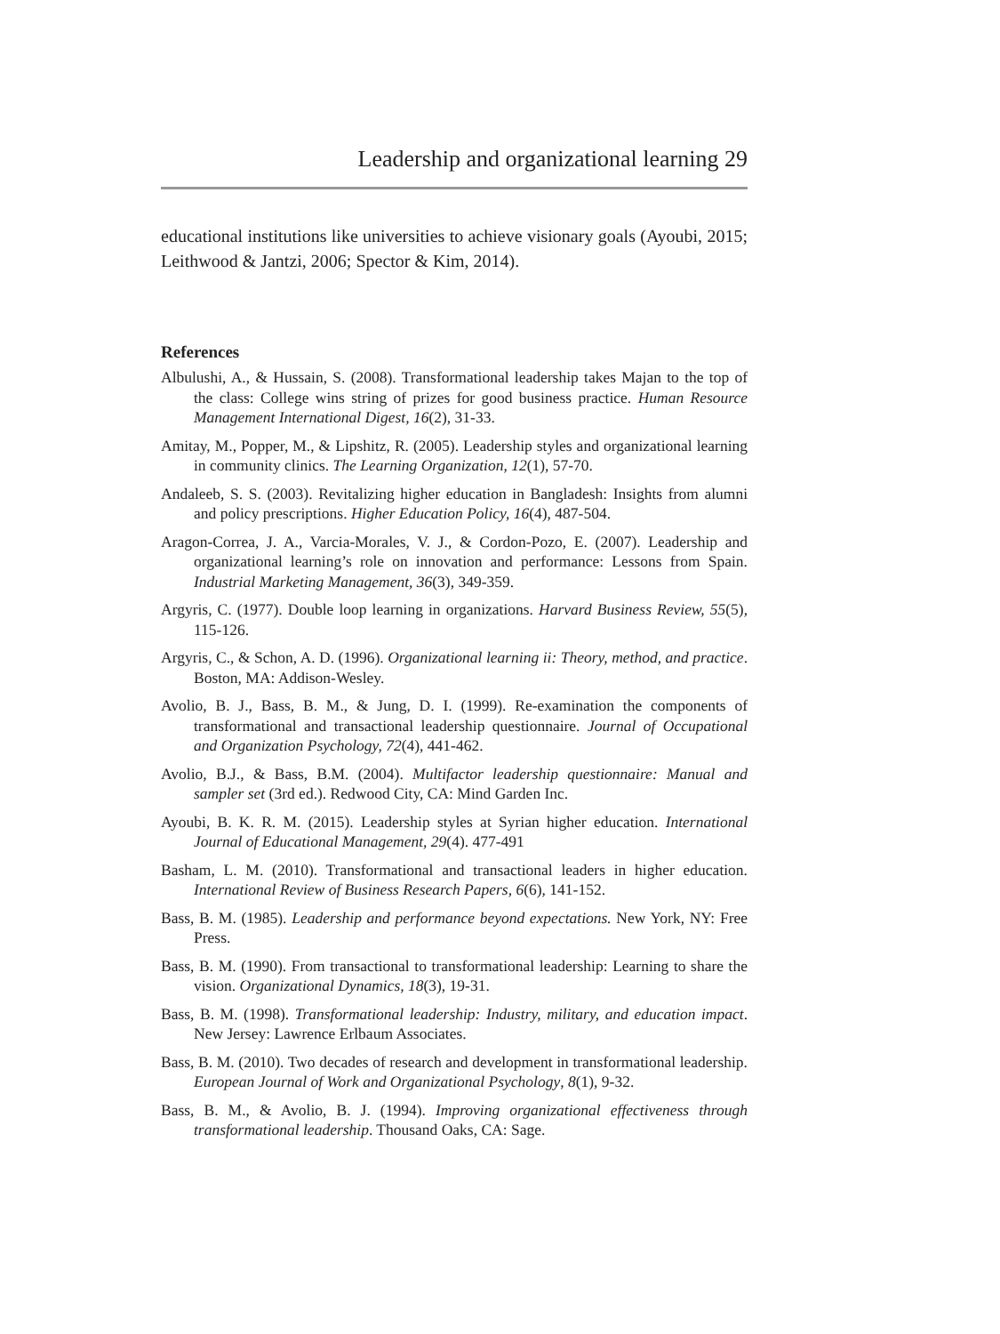Leadership and organizational learning 29
educational institutions like universities to achieve visionary goals (Ayoubi, 2015; Leithwood & Jantzi, 2006; Spector & Kim, 2014).
References
Albulushi, A., & Hussain, S. (2008). Transformational leadership takes Majan to the top of the class: College wins string of prizes for good business practice. Human Resource Management International Digest, 16(2), 31-33.
Amitay, M., Popper, M., & Lipshitz, R. (2005). Leadership styles and organizational learning in community clinics. The Learning Organization, 12(1), 57-70.
Andaleeb, S. S. (2003). Revitalizing higher education in Bangladesh: Insights from alumni and policy prescriptions. Higher Education Policy, 16(4), 487-504.
Aragon-Correa, J. A., Varcia-Morales, V. J., & Cordon-Pozo, E. (2007). Leadership and organizational learning’s role on innovation and performance: Lessons from Spain. Industrial Marketing Management, 36(3), 349-359.
Argyris, C. (1977). Double loop learning in organizations. Harvard Business Review, 55(5), 115-126.
Argyris, C., & Schon, A. D. (1996). Organizational learning ii: Theory, method, and practice. Boston, MA: Addison-Wesley.
Avolio, B. J., Bass, B. M., & Jung, D. I. (1999). Re-examination the components of transformational and transactional leadership questionnaire. Journal of Occupational and Organization Psychology, 72(4), 441-462.
Avolio, B.J., & Bass, B.M. (2004). Multifactor leadership questionnaire: Manual and sampler set (3rd ed.). Redwood City, CA: Mind Garden Inc.
Ayoubi, B. K. R. M. (2015). Leadership styles at Syrian higher education. International Journal of Educational Management, 29(4). 477-491
Basham, L. M. (2010). Transformational and transactional leaders in higher education. International Review of Business Research Papers, 6(6), 141-152.
Bass, B. M. (1985). Leadership and performance beyond expectations. New York, NY: Free Press.
Bass, B. M. (1990). From transactional to transformational leadership: Learning to share the vision. Organizational Dynamics, 18(3), 19-31.
Bass, B. M. (1998). Transformational leadership: Industry, military, and education impact. New Jersey: Lawrence Erlbaum Associates.
Bass, B. M. (2010). Two decades of research and development in transformational leadership. European Journal of Work and Organizational Psychology, 8(1), 9-32.
Bass, B. M., & Avolio, B. J. (1994). Improving organizational effectiveness through transformational leadership. Thousand Oaks, CA: Sage.